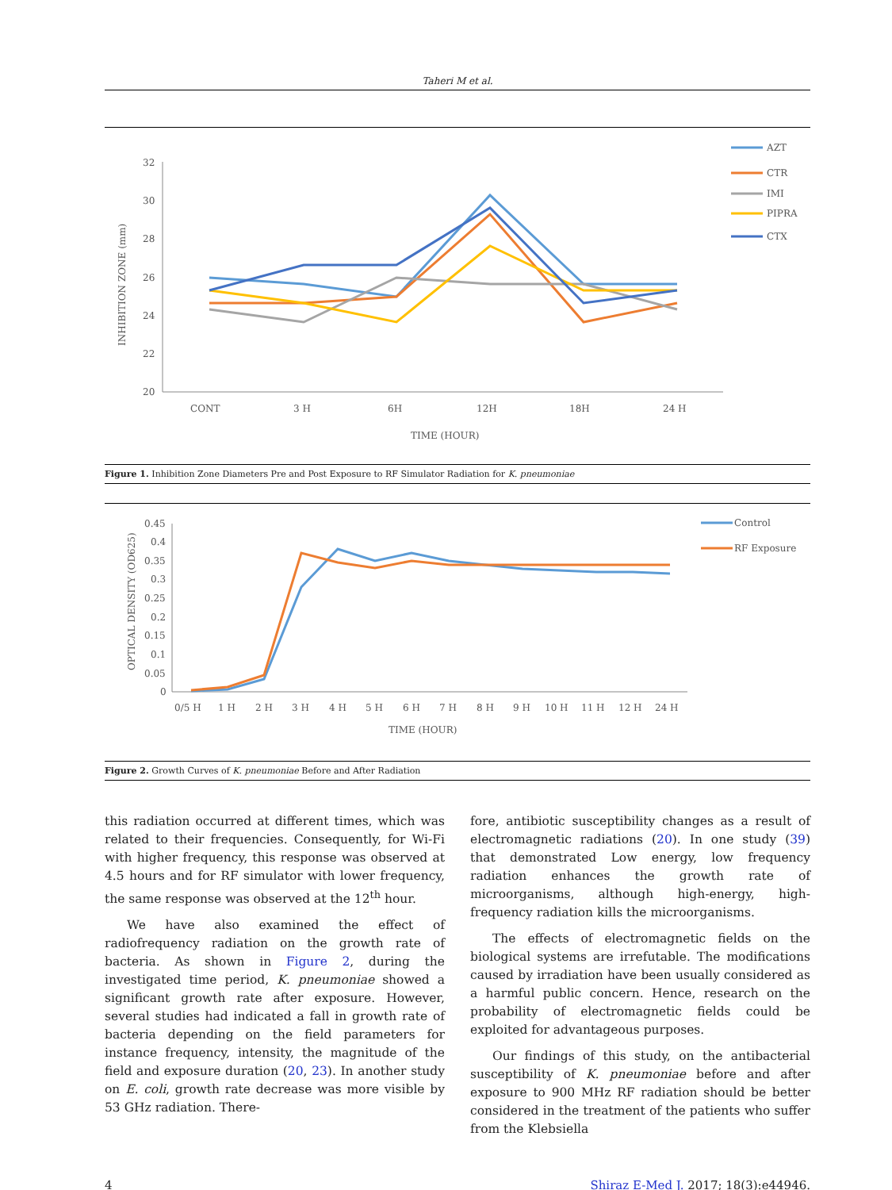Taheri M et al.
32
30
28
26
24
22
20
CONT
3 H
6H
12H
18H
24 H
TIME (HOUR)
INHIBITION ZONE (mm)
AZT
CTR
IMI
PIPRA
CTX
Figure 1. Inhibition Zone Diameters Pre and Post Exposure to RF Simulator Radiation for K. pneumoniae
0.45
0.4
0.35
0.3
0.25
0.2
0.15
0.1
0.05
0
0/5 H
1 H
2 H
3 H
4 H
5 H
6 H
7 H
8 H
9 H
10 H
11 H
12 H
24 H
TIME (HOUR)
OPTICAL DENSITY (OD625)
Control
RF Exposure
Figure 2. Growth Curves of K. pneumoniae Before and After Radiation
this radiation occurred at different times, which was related to their frequencies. Consequently, for Wi-Fi with higher frequency, this response was observed at 4.5 hours and for RF simulator with lower frequency, the same response was observed at the 12<sup>th</sup> hour.
We have also examined the effect of radiofrequency radiation on the growth rate of bacteria. As shown in Figure 2, during the investigated time period, K. pneumoniae showed a significant growth rate after exposure. However, several studies had indicated a fall in growth rate of bacteria depending on the field parameters for instance frequency, intensity, the magnitude of the field and exposure duration (20, 23). In another study on E. coli, growth rate decrease was more visible by 53 GHz radiation. There-
fore, antibiotic susceptibility changes as a result of electromagnetic radiations (20). In one study (39) that demonstrated Low energy, low frequency radiation enhances the growth rate of microorganisms, although high-energy, high-frequency radiation kills the microorganisms.
The effects of electromagnetic fields on the biological systems are irrefutable. The modifications caused by irradiation have been usually considered as a harmful public concern. Hence, research on the probability of electromagnetic fields could be exploited for advantageous purposes.
Our findings of this study, on the antibacterial susceptibility of K. pneumoniae before and after exposure to 900 MHz RF radiation should be better considered in the treatment of the patients who suffer from the Klebsiella
4 Shiraz E-Med J. 2017; 18(3):e44946.